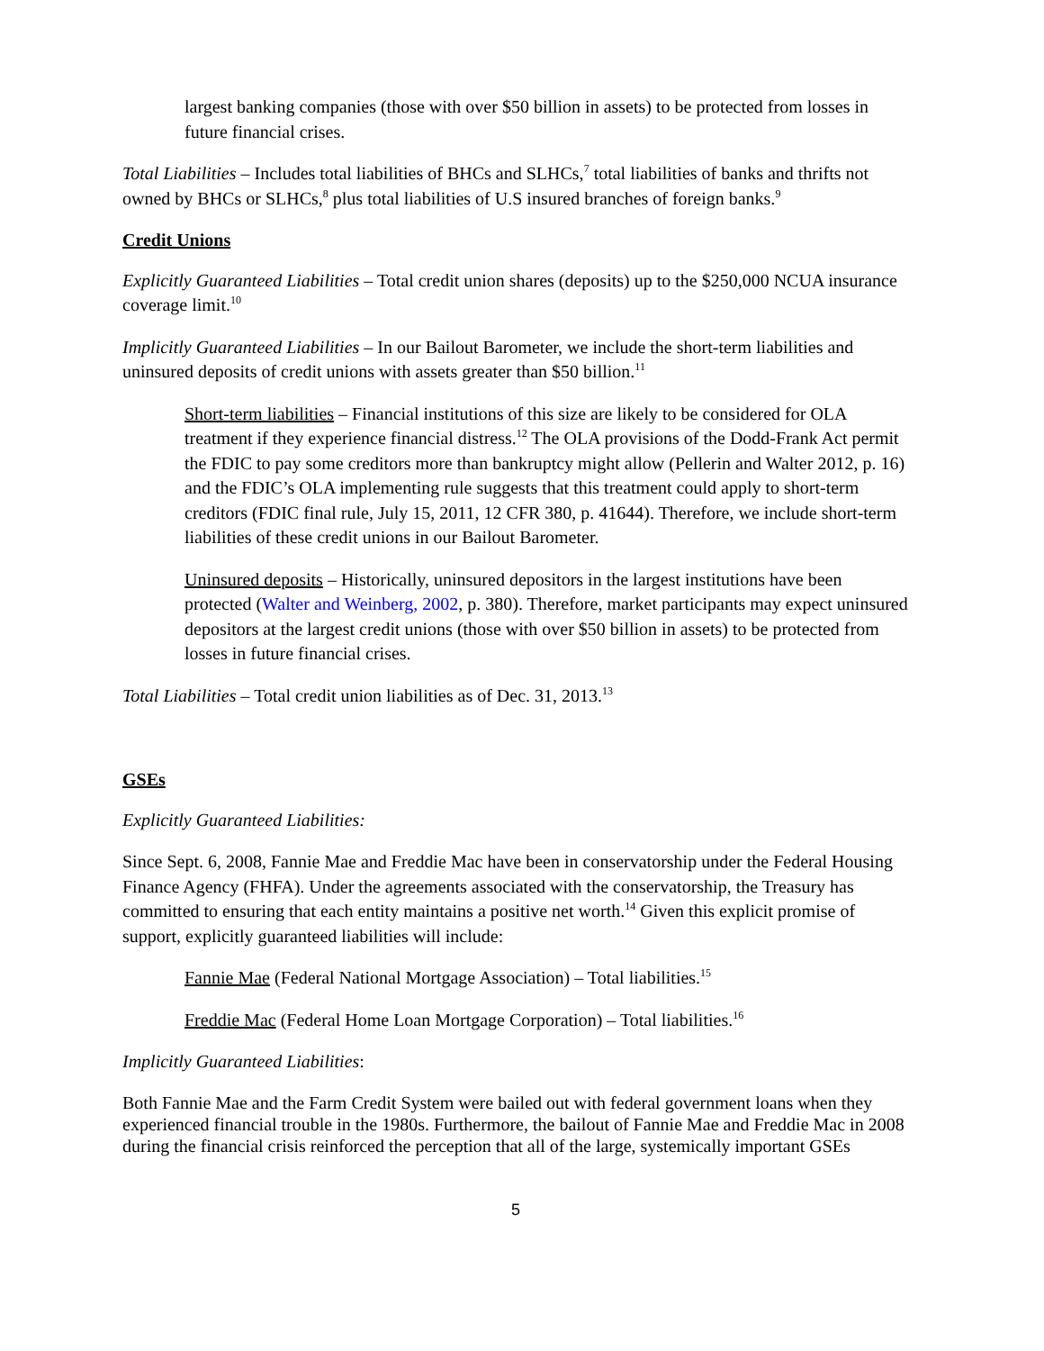largest banking companies (those with over $50 billion in assets) to be protected from losses in future financial crises.
Total Liabilities – Includes total liabilities of BHCs and SLHCs,<sup>7</sup> total liabilities of banks and thrifts not owned by BHCs or SLHCs,<sup>8</sup> plus total liabilities of U.S insured branches of foreign banks.<sup>9</sup>
Credit Unions
Explicitly Guaranteed Liabilities – Total credit union shares (deposits) up to the $250,000 NCUA insurance coverage limit.<sup>10</sup>
Implicitly Guaranteed Liabilities – In our Bailout Barometer, we include the short-term liabilities and uninsured deposits of credit unions with assets greater than $50 billion.<sup>11</sup>
Short-term liabilities – Financial institutions of this size are likely to be considered for OLA treatment if they experience financial distress.<sup>12</sup> The OLA provisions of the Dodd-Frank Act permit the FDIC to pay some creditors more than bankruptcy might allow (Pellerin and Walter 2012, p. 16) and the FDIC’s OLA implementing rule suggests that this treatment could apply to short-term creditors (FDIC final rule, July 15, 2011, 12 CFR 380, p. 41644). Therefore, we include short-term liabilities of these credit unions in our Bailout Barometer.
Uninsured deposits – Historically, uninsured depositors in the largest institutions have been protected (Walter and Weinberg, 2002, p. 380). Therefore, market participants may expect uninsured depositors at the largest credit unions (those with over $50 billion in assets) to be protected from losses in future financial crises.
Total Liabilities – Total credit union liabilities as of Dec. 31, 2013.<sup>13</sup>
GSEs
Explicitly Guaranteed Liabilities:
Since Sept. 6, 2008, Fannie Mae and Freddie Mac have been in conservatorship under the Federal Housing Finance Agency (FHFA). Under the agreements associated with the conservatorship, the Treasury has committed to ensuring that each entity maintains a positive net worth.<sup>14</sup> Given this explicit promise of support, explicitly guaranteed liabilities will include:
Fannie Mae (Federal National Mortgage Association) – Total liabilities.<sup>15</sup>
Freddie Mac (Federal Home Loan Mortgage Corporation) – Total liabilities.<sup>16</sup>
Implicitly Guaranteed Liabilities:
Both Fannie Mae and the Farm Credit System were bailed out with federal government loans when they experienced financial trouble in the 1980s. Furthermore, the bailout of Fannie Mae and Freddie Mac in 2008 during the financial crisis reinforced the perception that all of the large, systemically important GSEs
5